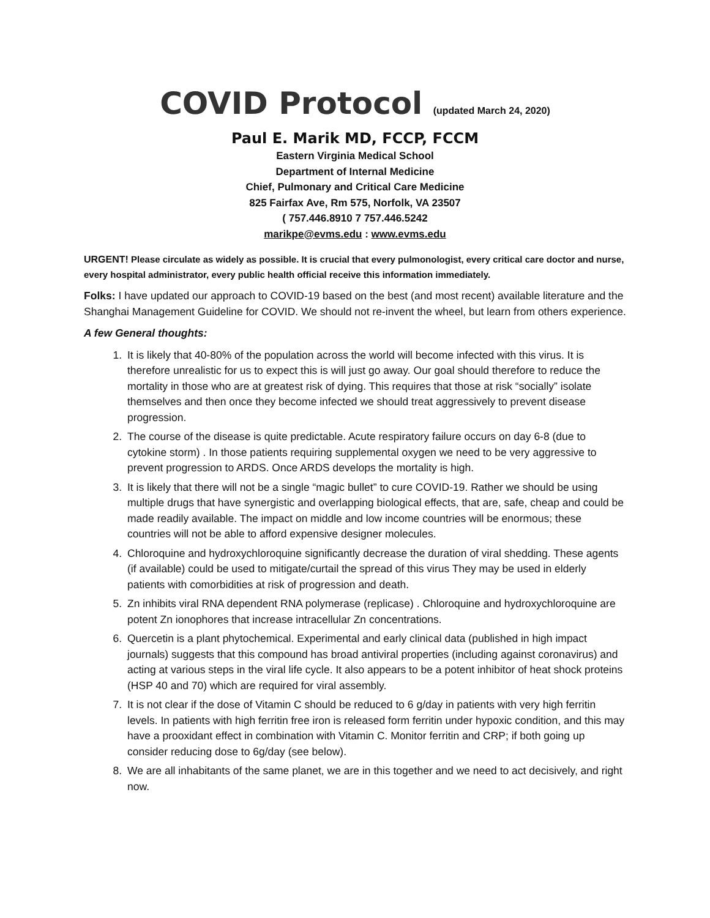COVID Protocol (updated March 24, 2020)
Paul E. Marik MD, FCCP, FCCM
Eastern Virginia Medical School
Department of Internal Medicine
Chief, Pulmonary and Critical Care Medicine
825 Fairfax Ave, Rm 575, Norfolk, VA 23507
( 757.446.8910 7 757.446.5242
marikpe@evms.edu : www.evms.edu
URGENT! Please circulate as widely as possible. It is crucial that every pulmonologist, every critical care doctor and nurse, every hospital administrator, every public health official receive this information immediately.
Folks: I have updated our approach to COVID-19 based on the best (and most recent) available literature and the Shanghai Management Guideline for COVID. We should not re-invent the wheel, but learn from others experience.
A few General thoughts:
1. It is likely that 40-80% of the population across the world will become infected with this virus. It is therefore unrealistic for us to expect this is will just go away. Our goal should therefore to reduce the mortality in those who are at greatest risk of dying. This requires that those at risk “socially” isolate themselves and then once they become infected we should treat aggressively to prevent disease progression.
2. The course of the disease is quite predictable. Acute respiratory failure occurs on day 6-8 (due to cytokine storm) . In those patients requiring supplemental oxygen we need to be very aggressive to prevent progression to ARDS. Once ARDS develops the mortality is high.
3. It is likely that there will not be a single “magic bullet” to cure COVID-19. Rather we should be using multiple drugs that have synergistic and overlapping biological effects, that are, safe, cheap and could be made readily available. The impact on middle and low income countries will be enormous; these countries will not be able to afford expensive designer molecules.
4. Chloroquine and hydroxychloroquine significantly decrease the duration of viral shedding. These agents (if available) could be used to mitigate/curtail the spread of this virus They may be used in elderly patients with comorbidities at risk of progression and death.
5. Zn inhibits viral RNA dependent RNA polymerase (replicase) . Chloroquine and hydroxychloroquine are potent Zn ionophores that increase intracellular Zn concentrations.
6. Quercetin is a plant phytochemical. Experimental and early clinical data (published in high impact journals) suggests that this compound has broad antiviral properties (including against coronavirus) and acting at various steps in the viral life cycle. It also appears to be a potent inhibitor of heat shock proteins (HSP 40 and 70) which are required for viral assembly.
7. It is not clear if the dose of Vitamin C should be reduced to 6 g/day in patients with very high ferritin levels. In patients with high ferritin free iron is released form ferritin under hypoxic condition, and this may have a prooxidant effect in combination with Vitamin C. Monitor ferritin and CRP; if both going up consider reducing dose to 6g/day (see below).
8. We are all inhabitants of the same planet, we are in this together and we need to act decisively, and right now.